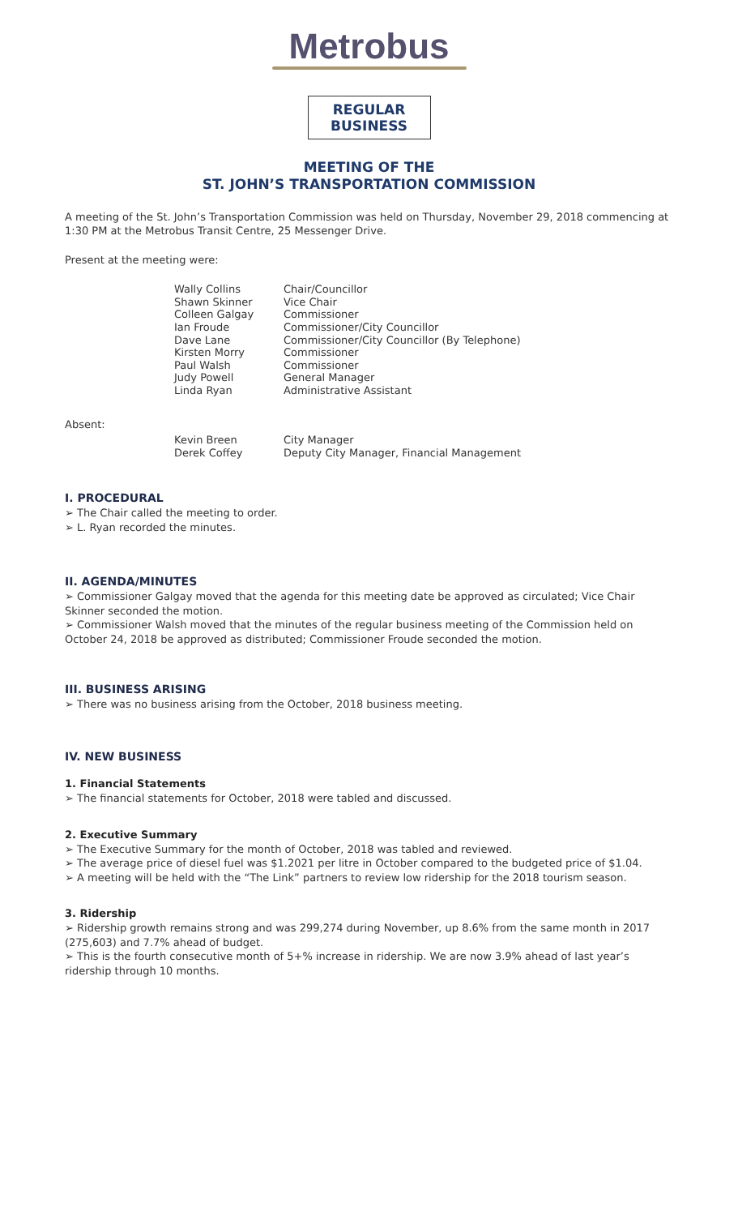Metrobus
REGULAR BUSINESS
MEETING OF THE
ST. JOHN’S TRANSPORTATION COMMISSION
A meeting of the St. John’s Transportation Commission was held on Thursday, November 29, 2018 commencing at 1:30 PM at the Metrobus Transit Centre, 25 Messenger Drive.
Present at the meeting were:
Wally Collins
Chair/Councillor
Shawn Skinner
Vice Chair
Colleen Galgay
Commissioner
Ian Froude
Commissioner/City Councillor
Dave Lane
Commissioner/City Councillor (By Telephone)
Kirsten Morry
Commissioner
Paul Walsh
Commissioner
Judy Powell
General Manager
Linda Ryan
Administrative Assistant
Absent:
Kevin Breen
City Manager
Derek Coffey
Deputy City Manager, Financial Management
I. PROCEDURAL
➢ The Chair called the meeting to order.
➢ L. Ryan recorded the minutes.
II. AGENDA/MINUTES
➢ Commissioner Galgay moved that the agenda for this meeting date be approved as circulated; Vice Chair Skinner seconded the motion.
➢ Commissioner Walsh moved that the minutes of the regular business meeting of the Commission held on October 24, 2018 be approved as distributed; Commissioner Froude seconded the motion.
III. BUSINESS ARISING
➢ There was no business arising from the October, 2018 business meeting.
IV. NEW BUSINESS
1. Financial Statements
➢ The financial statements for October, 2018 were tabled and discussed.
2. Executive Summary
➢ The Executive Summary for the month of October, 2018 was tabled and reviewed.
➢ The average price of diesel fuel was $1.2021 per litre in October compared to the budgeted price of $1.04.
➢ A meeting will be held with the “The Link” partners to review low ridership for the 2018 tourism season.
3. Ridership
➢ Ridership growth remains strong and was 299,274 during November, up 8.6% from the same month in 2017 (275,603) and 7.7% ahead of budget.
➢ This is the fourth consecutive month of 5+% increase in ridership. We are now 3.9% ahead of last year’s ridership through 10 months.